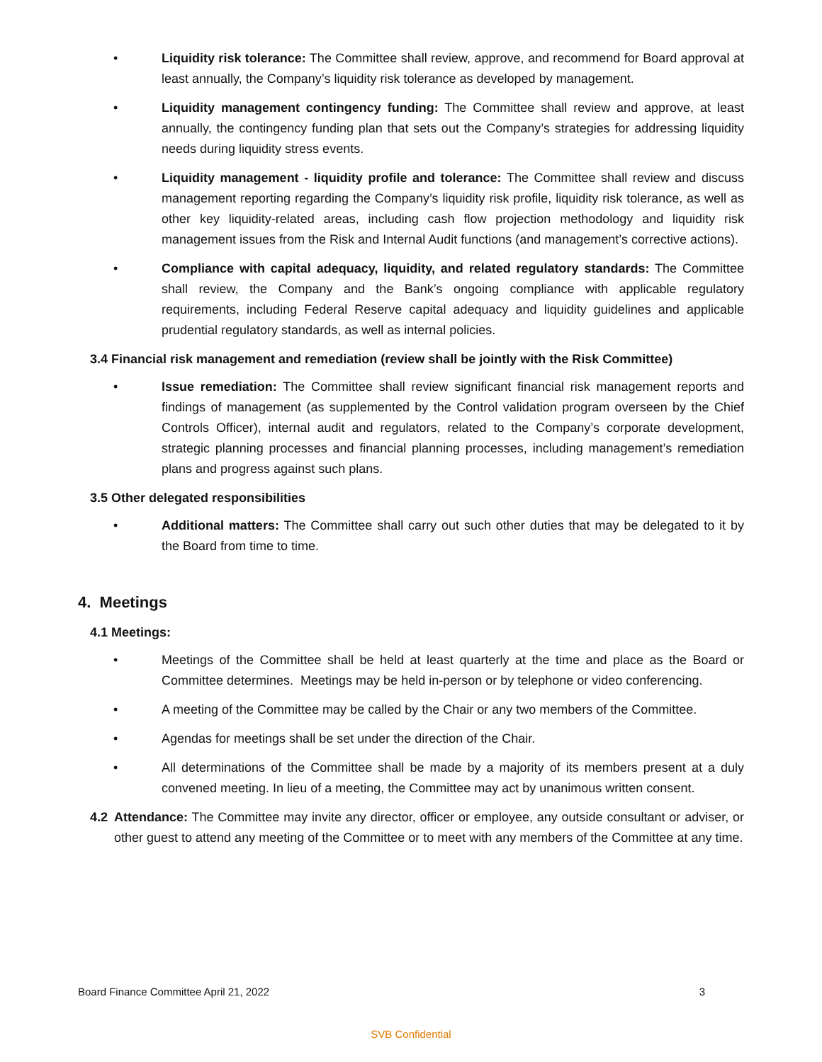• Liquidity risk tolerance: The Committee shall review, approve, and recommend for Board approval at least annually, the Company’s liquidity risk tolerance as developed by management.
• Liquidity management contingency funding: The Committee shall review and approve, at least annually, the contingency funding plan that sets out the Company’s strategies for addressing liquidity needs during liquidity stress events.
• Liquidity management - liquidity profile and tolerance: The Committee shall review and discuss management reporting regarding the Company’s liquidity risk profile, liquidity risk tolerance, as well as other key liquidity-related areas, including cash flow projection methodology and liquidity risk management issues from the Risk and Internal Audit functions (and management’s corrective actions).
• Compliance with capital adequacy, liquidity, and related regulatory standards: The Committee shall review, the Company and the Bank’s ongoing compliance with applicable regulatory requirements, including Federal Reserve capital adequacy and liquidity guidelines and applicable prudential regulatory standards, as well as internal policies.
3.4 Financial risk management and remediation (review shall be jointly with the Risk Committee)
• Issue remediation: The Committee shall review significant financial risk management reports and findings of management (as supplemented by the Control validation program overseen by the Chief Controls Officer), internal audit and regulators, related to the Company’s corporate development, strategic planning processes and financial planning processes, including management’s remediation plans and progress against such plans.
3.5 Other delegated responsibilities
• Additional matters: The Committee shall carry out such other duties that may be delegated to it by the Board from time to time.
4. Meetings
4.1 Meetings:
• Meetings of the Committee shall be held at least quarterly at the time and place as the Board or Committee determines. Meetings may be held in-person or by telephone or video conferencing.
• A meeting of the Committee may be called by the Chair or any two members of the Committee.
• Agendas for meetings shall be set under the direction of the Chair.
• All determinations of the Committee shall be made by a majority of its members present at a duly convened meeting. In lieu of a meeting, the Committee may act by unanimous written consent.
4.2 Attendance: The Committee may invite any director, officer or employee, any outside consultant or adviser, or other guest to attend any meeting of the Committee or to meet with any members of the Committee at any time.
Board Finance Committee April 21, 2022 3
SVB Confidential